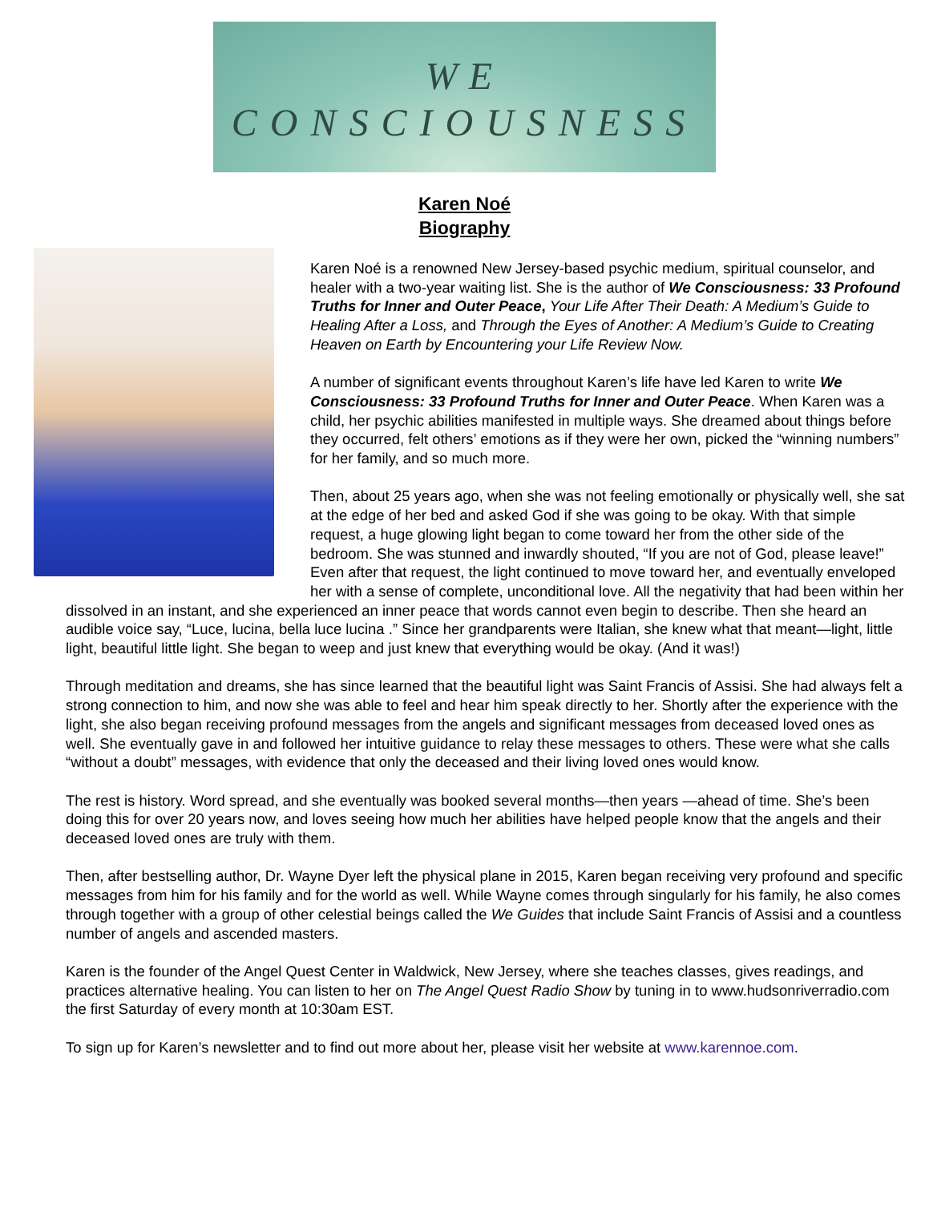WE
CONSCIOUSNESS
Karen Noé
Biography
Karen Noé is a renowned New Jersey-based psychic medium, spiritual counselor, and healer with a two-year waiting list. She is the author of We Consciousness: 33 Profound Truths for Inner and Outer Peace, Your Life After Their Death: A Medium’s Guide to Healing After a Loss, and Through the Eyes of Another: A Medium’s Guide to Creating Heaven on Earth by Encountering your Life Review Now.
A number of significant events throughout Karen’s life have led Karen to write We Consciousness: 33 Profound Truths for Inner and Outer Peace. When Karen was a child, her psychic abilities manifested in multiple ways. She dreamed about things before they occurred, felt others’ emotions as if they were her own, picked the “winning numbers” for her family, and so much more.
Then, about 25 years ago, when she was not feeling emotionally or physically well, she sat at the edge of her bed and asked God if she was going to be okay. With that simple request, a huge glowing light began to come toward her from the other side of the bedroom. She was stunned and inwardly shouted, “If you are not of God, please leave!” Even after that request, the light continued to move toward her, and eventually enveloped her with a sense of complete, unconditional love. All the negativity that had been within her dissolved in an instant, and she experienced an inner peace that words cannot even begin to describe. Then she heard an audible voice say, “Luce, lucina, bella luce lucina .” Since her grandparents were Italian, she knew what that meant—light, little light, beautiful little light. She began to weep and just knew that everything would be okay. (And it was!)
Through meditation and dreams, she has since learned that the beautiful light was Saint Francis of Assisi. She had always felt a strong connection to him, and now she was able to feel and hear him speak directly to her. Shortly after the experience with the light, she also began receiving profound messages from the angels and significant messages from deceased loved ones as well. She eventually gave in and followed her intuitive guidance to relay these messages to others. These were what she calls “without a doubt” messages, with evidence that only the deceased and their living loved ones would know.
The rest is history. Word spread, and she eventually was booked several months—then years —ahead of time. She’s been doing this for over 20 years now, and loves seeing how much her abilities have helped people know that the angels and their deceased loved ones are truly with them.
Then, after bestselling author, Dr. Wayne Dyer left the physical plane in 2015, Karen began receiving very profound and specific messages from him for his family and for the world as well. While Wayne comes through singularly for his family, he also comes through together with a group of other celestial beings called the We Guides that include Saint Francis of Assisi and a countless number of angels and ascended masters.
Karen is the founder of the Angel Quest Center in Waldwick, New Jersey, where she teaches classes, gives readings, and practices alternative healing. You can listen to her on The Angel Quest Radio Show by tuning in to www.hudsonriverradio.com the first Saturday of every month at 10:30am EST.
To sign up for Karen’s newsletter and to find out more about her, please visit her website at www.karennoe.com.